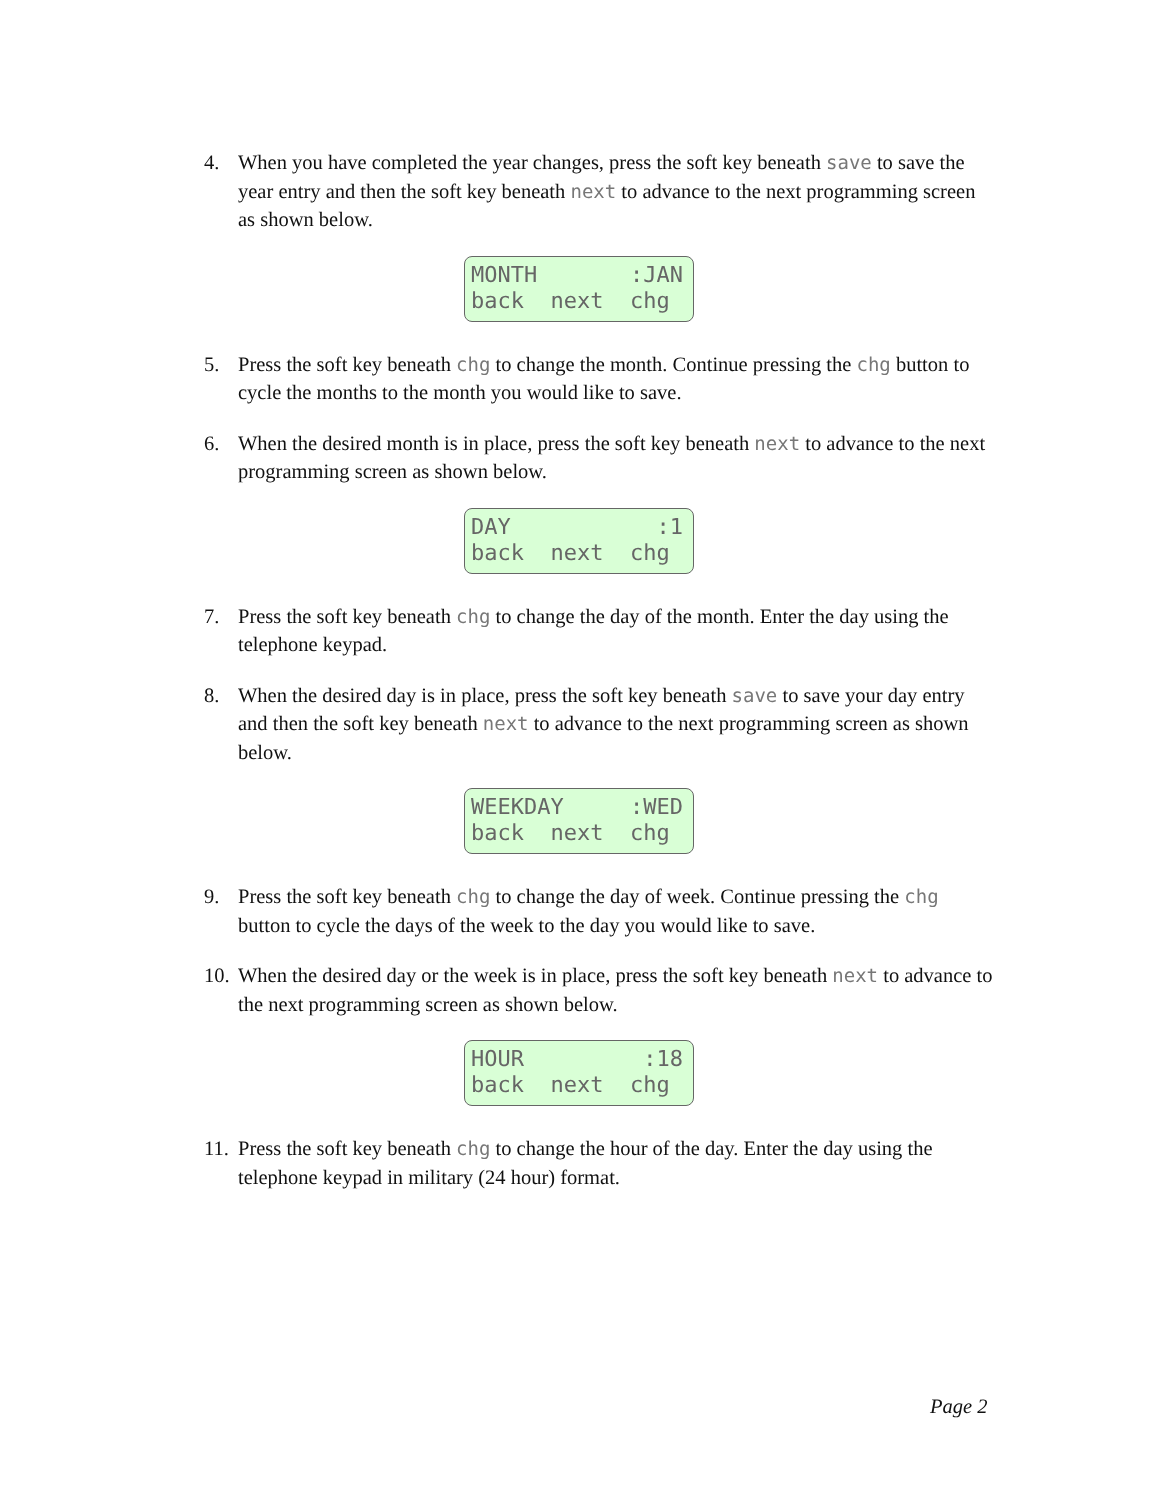4. When you have completed the year changes, press the soft key beneath save to save the year entry and then the soft key beneath next to advance to the next programming screen as shown below.
MONTH :JAN back next chg
5. Press the soft key beneath chg to change the month. Continue pressing the chg button to cycle the months to the month you would like to save.
6. When the desired month is in place, press the soft key beneath next to advance to the next programming screen as shown below.
DAY :1 back next chg
7. Press the soft key beneath chg to change the day of the month. Enter the day using the telephone keypad.
8. When the desired day is in place, press the soft key beneath save to save your day entry and then the soft key beneath next to advance to the next programming screen as shown below.
WEEKDAY :WED back next chg
9. Press the soft key beneath chg to change the day of week. Continue pressing the chg button to cycle the days of the week to the day you would like to save.
10.
When the desired day or the week is in place, press the soft key beneath next to advance to the next programming screen as shown below.
HOUR :18 back next chg
11.
Press the soft key beneath chg to change the hour of the day. Enter the day using the telephone keypad in military (24 hour) format.
Page 2